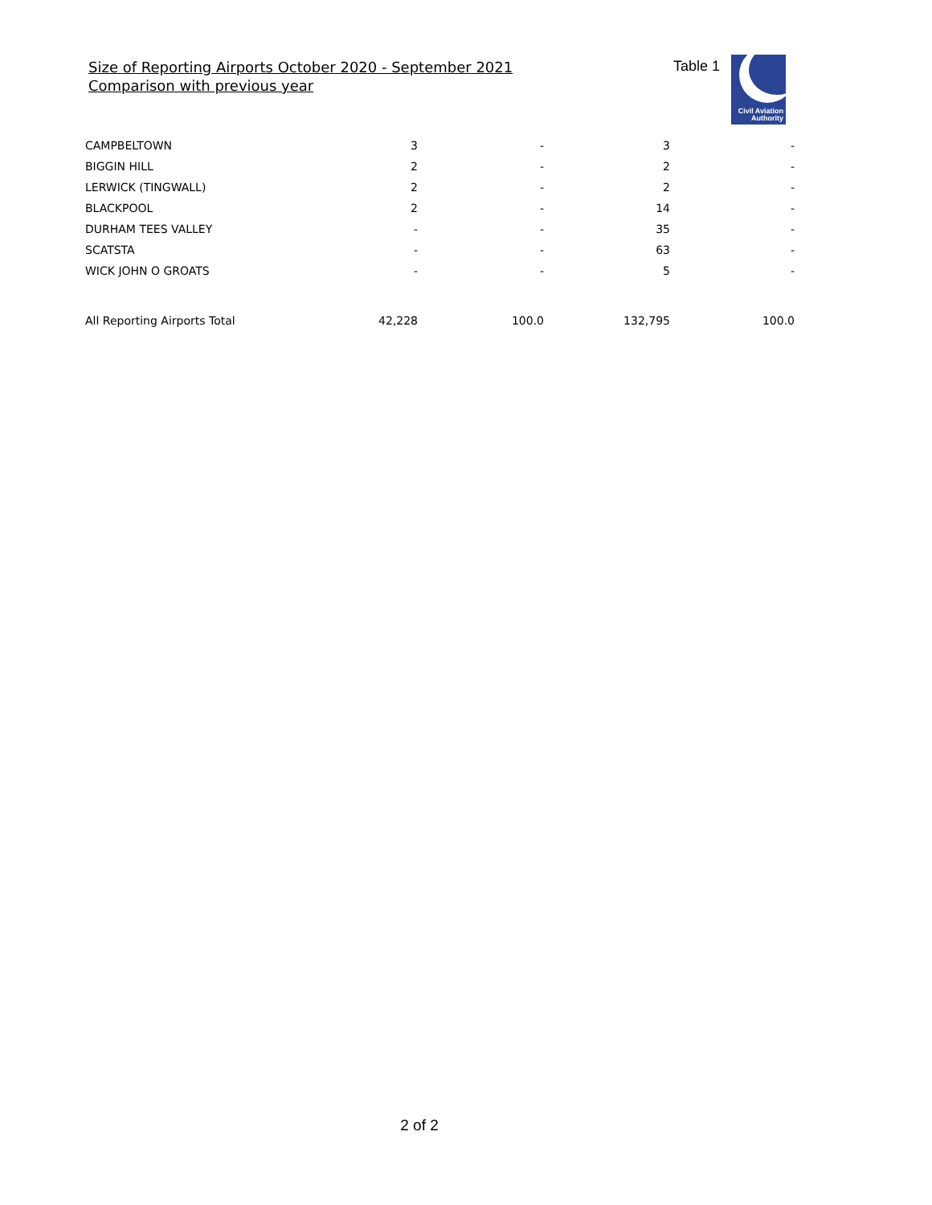Size of Reporting Airports October 2020 - September 2021
Comparison with previous year
Table 1
Civil Aviation
Authority
| CAMPBELTOWN | 3 | - | 3 | - |
| BIGGIN HILL | 2 | - | 2 | - |
| LERWICK (TINGWALL) | 2 | - | 2 | - |
| BLACKPOOL | 2 | - | 14 | - |
| DURHAM TEES VALLEY | - | - | 35 | - |
| SCATSTA | - | - | 63 | - |
| WICK JOHN O GROATS | - | - | 5 | - |
| All Reporting Airports Total | 42,228 | 100.0 | 132,795 | 100.0 |
2 of 2